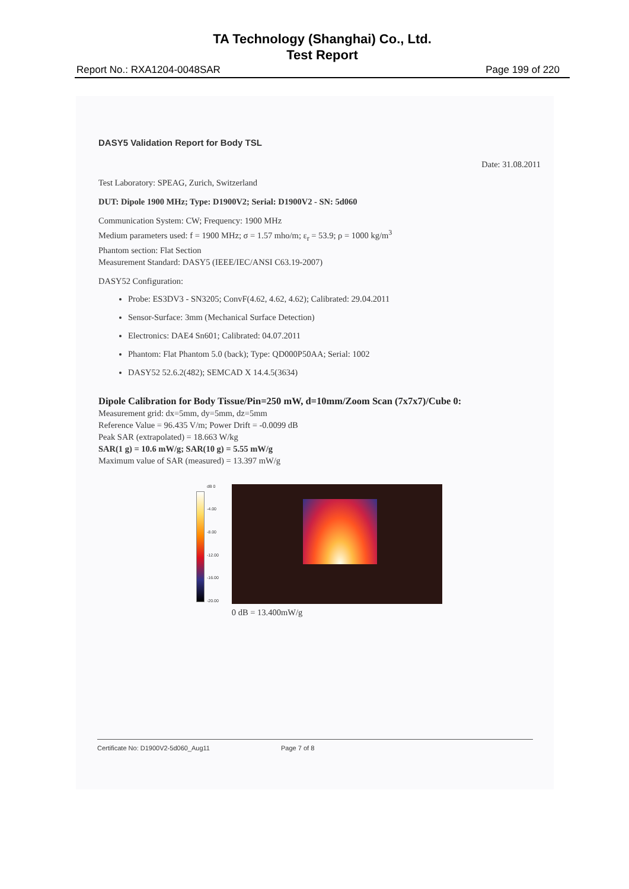TA Technology (Shanghai) Co., Ltd.
Test Report
Report No.: RXA1204-0048SAR Page 199 of 220
DASY5 Validation Report for Body TSL
Date: 31.08.2011
Test Laboratory: SPEAG, Zurich, Switzerland
DUT: Dipole 1900 MHz; Type: D1900V2; Serial: D1900V2 - SN: 5d060
Communication System: CW; Frequency: 1900 MHz
Medium parameters used: f = 1900 MHz; σ = 1.57 mho/m; ε<sub>r</sub> = 53.9; ρ = 1000 kg/m<sup>3</sup>
Phantom section: Flat Section
Measurement Standard: DASY5 (IEEE/IEC/ANSI C63.19-2007)
DASY52 Configuration:
Probe: ES3DV3 - SN3205; ConvF(4.62, 4.62, 4.62); Calibrated: 29.04.2011
Sensor-Surface: 3mm (Mechanical Surface Detection)
Electronics: DAE4 Sn601; Calibrated: 04.07.2011
Phantom: Flat Phantom 5.0 (back); Type: QD000P50AA; Serial: 1002
DASY52 52.6.2(482); SEMCAD X 14.4.5(3634)
Dipole Calibration for Body Tissue/Pin=250 mW, d=10mm/Zoom Scan (7x7x7)/Cube 0:
Measurement grid: dx=5mm, dy=5mm, dz=5mm
Reference Value = 96.435 V/m; Power Drift = -0.0099 dB
Peak SAR (extrapolated) = 18.663 W/kg
SAR(1 g) = 10.6 mW/g; SAR(10 g) = 5.55 mW/g
Maximum value of SAR (measured) = 13.397 mW/g
dB 0
-4.00
-8.00
-12.00
-16.00
-20.00
0 dB = 13.400mW/g
Certificate No: D1900V2-5d060_Aug11 Page 7 of 8